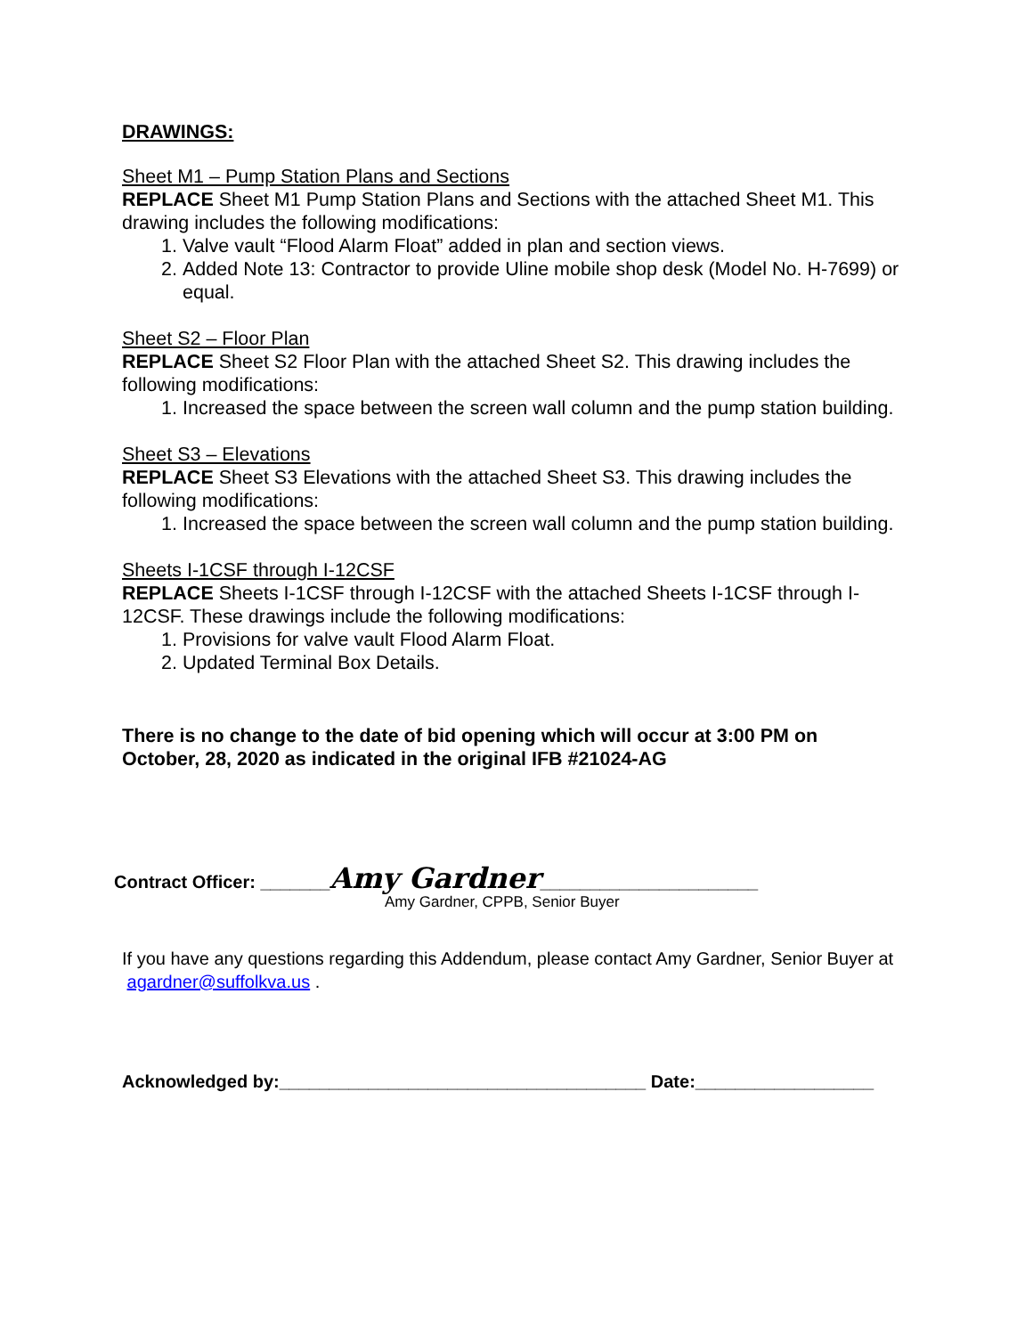DRAWINGS:
Sheet M1 – Pump Station Plans and Sections
REPLACE Sheet M1 Pump Station Plans and Sections with the attached Sheet M1. This drawing includes the following modifications:
1. Valve vault “Flood Alarm Float” added in plan and section views.
2. Added Note 13: Contractor to provide Uline mobile shop desk (Model No. H-7699) or equal.
Sheet S2 – Floor Plan
REPLACE Sheet S2 Floor Plan with the attached Sheet S2. This drawing includes the following modifications:
1. Increased the space between the screen wall column and the pump station building.
Sheet S3 – Elevations
REPLACE Sheet S3 Elevations with the attached Sheet S3. This drawing includes the following modifications:
1. Increased the space between the screen wall column and the pump station building.
Sheets I-1CSF through I-12CSF
REPLACE Sheets I-1CSF through I-12CSF with the attached Sheets I-1CSF through I-12CSF. These drawings include the following modifications:
1. Provisions for valve vault Flood Alarm Float.
2. Updated Terminal Box Details.
There is no change to the date of bid opening which will occur at 3:00 PM on October, 28, 2020 as indicated in the original IFB #21024-AG
Contract Officer: _______Amy Gardner______________________
Amy Gardner, CPPB, Senior Buyer
If you have any questions regarding this Addendum, please contact Amy Gardner, Senior Buyer at agardner@suffolkva.us .
Acknowledged by:_____________________________________ Date:__________________